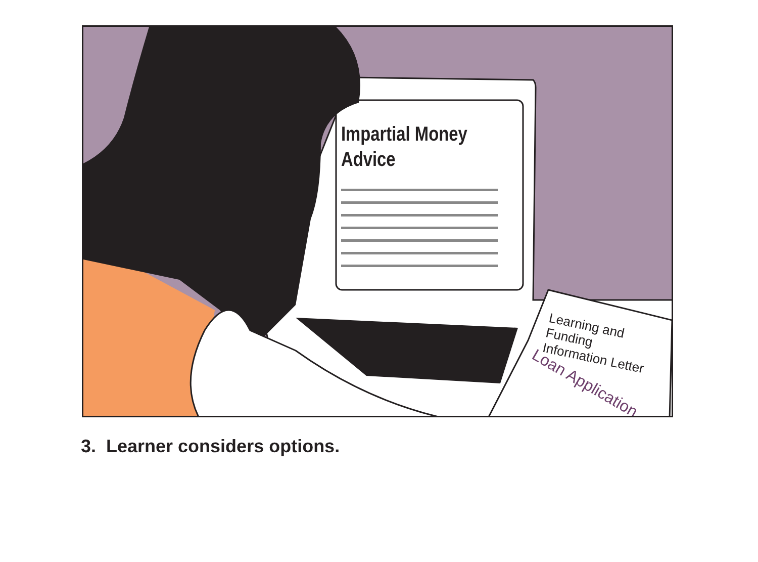Impartial Money
Advice
Learning and Funding
Information Letter
Loan Application
3. Learner considers options.